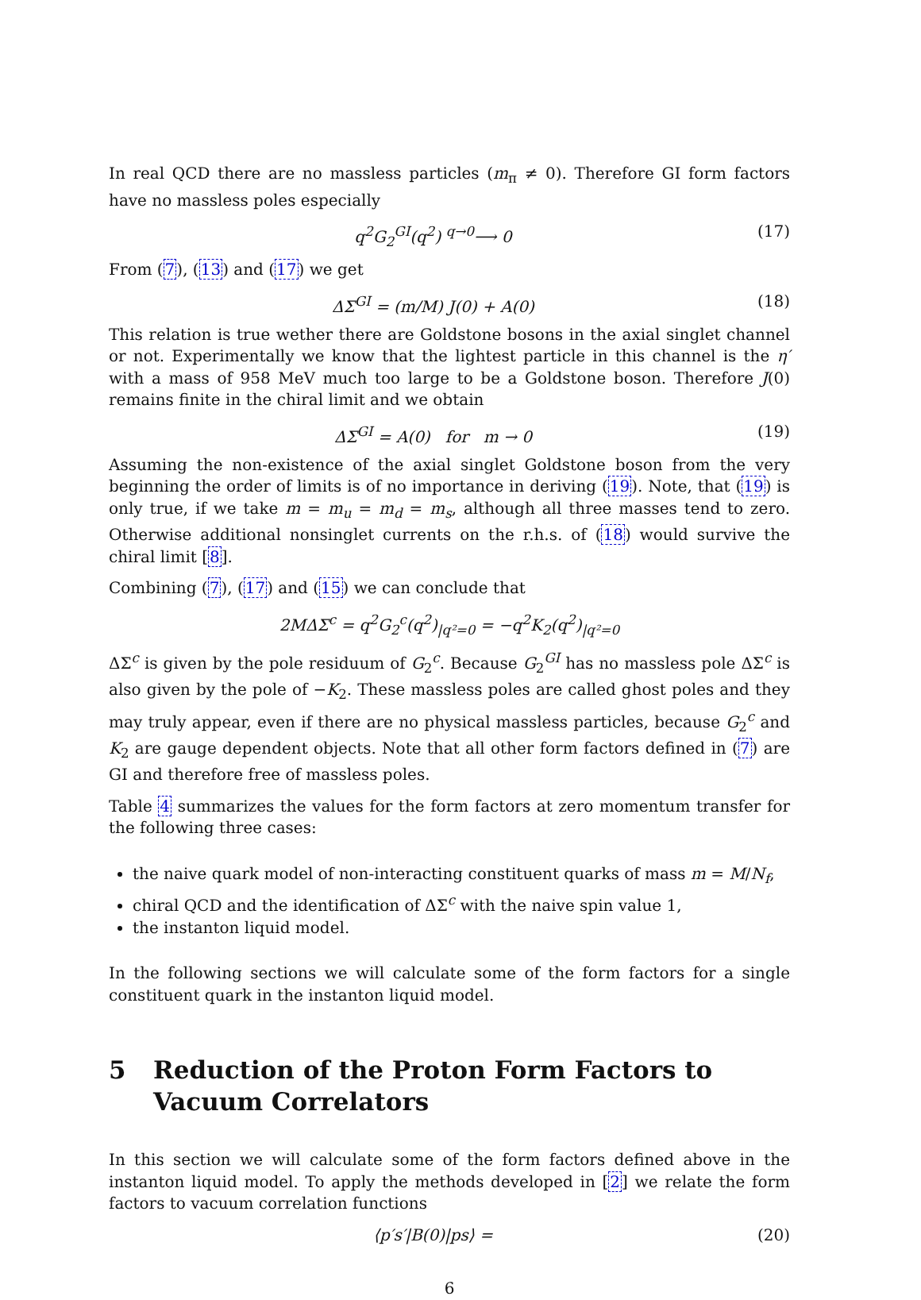In real QCD there are no massless particles (m<sub>π</sub> ≠ 0). Therefore GI form factors have no massless poles especially
q<sup>2</sup>G<sub>2</sub><sup>GI</sup>(q<sup>2</sup>) <sup>q→0</sup>⟶ 0 (17)
From (7), (13) and (17) we get
ΔΣ<sup>GI</sup> = (m/M) J(0) + A(0) (18)
This relation is true wether there are Goldstone bosons in the axial singlet channel or not. Experimentally we know that the lightest particle in this channel is the η′ with a mass of 958 MeV much too large to be a Goldstone boson. Therefore J(0) remains finite in the chiral limit and we obtain
ΔΣ<sup>GI</sup> = A(0) for m → 0 (19)
Assuming the non-existence of the axial singlet Goldstone boson from the very beginning the order of limits is of no importance in deriving (19). Note, that (19) is only true, if we take m = m<sub>u</sub> = m<sub>d</sub> = m<sub>s</sub>, although all three masses tend to zero. Otherwise additional nonsinglet currents on the r.h.s. of (18) would survive the chiral limit [8].
Combining (7), (17) and (15) we can conclude that
2MΔΣ<sup>c</sup> = q<sup>2</sup>G<sub>2</sub><sup>c</sup>(q<sup>2</sup>)<sub>|q²=0</sub> = −q<sup>2</sup>K<sub>2</sub>(q<sup>2</sup>)<sub>|q²=0</sub>
ΔΣ<sup>c</sup> is given by the pole residuum of G<sub>2</sub><sup>c</sup>. Because G<sub>2</sub><sup>GI</sup> has no massless pole ΔΣ<sup>c</sup> is also given by the pole of −K<sub>2</sub>. These massless poles are called ghost poles and they may truly appear, even if there are no physical massless particles, because G<sub>2</sub><sup>c</sup> and K<sub>2</sub> are gauge dependent objects. Note that all other form factors defined in (7) are GI and therefore free of massless poles.
Table 4 summarizes the values for the form factors at zero momentum transfer for the following three cases:
the naive quark model of non-interacting constituent quarks of mass m = M/N<sub>f</sub>,
chiral QCD and the identification of ΔΣ<sup>c</sup> with the naive spin value 1,
the instanton liquid model.
In the following sections we will calculate some of the form factors for a single constituent quark in the instanton liquid model.
5 Reduction of the Proton Form Factors to Vacuum Correlators
In this section we will calculate some of the form factors defined above in the instanton liquid model. To apply the methods developed in [2] we relate the form factors to vacuum correlation functions
⟨p′s′|B(0)|ps⟩ = (20)
6